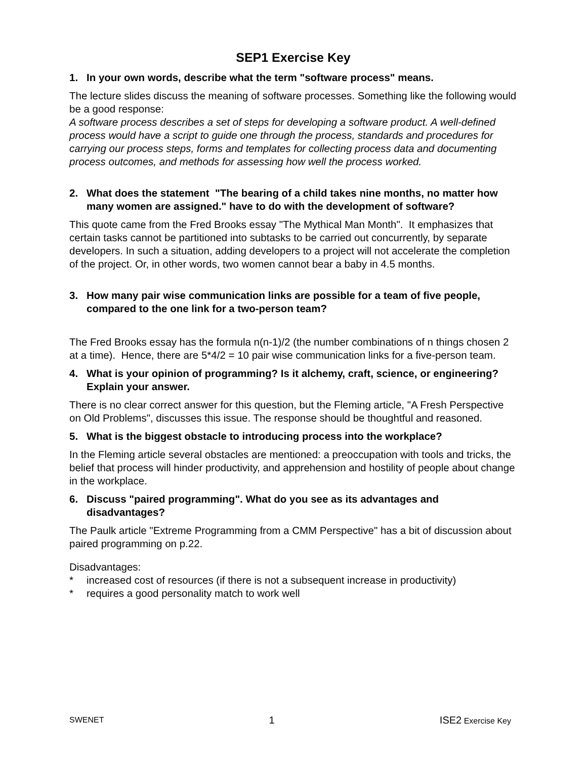SEP1 Exercise Key
1. In your own words, describe what the term "software process" means.
The lecture slides discuss the meaning of software processes. Something like the following would be a good response:
A software process describes a set of steps for developing a software product. A well-defined process would have a script to guide one through the process, standards and procedures for carrying our process steps, forms and templates for collecting process data and documenting process outcomes, and methods for assessing how well the process worked.
2. What does the statement "The bearing of a child takes nine months, no matter how many women are assigned." have to do with the development of software?
This quote came from the Fred Brooks essay "The Mythical Man Month". It emphasizes that certain tasks cannot be partitioned into subtasks to be carried out concurrently, by separate developers. In such a situation, adding developers to a project will not accelerate the completion of the project. Or, in other words, two women cannot bear a baby in 4.5 months.
3. How many pair wise communication links are possible for a team of five people, compared to the one link for a two-person team?
The Fred Brooks essay has the formula n(n-1)/2 (the number combinations of n things chosen 2 at a time). Hence, there are 5*4/2 = 10 pair wise communication links for a five-person team.
4. What is your opinion of programming? Is it alchemy, craft, science, or engineering? Explain your answer.
There is no clear correct answer for this question, but the Fleming article, "A Fresh Perspective on Old Problems", discusses this issue. The response should be thoughtful and reasoned.
5. What is the biggest obstacle to introducing process into the workplace?
In the Fleming article several obstacles are mentioned: a preoccupation with tools and tricks, the belief that process will hinder productivity, and apprehension and hostility of people about change in the workplace.
6. Discuss "paired programming". What do you see as its advantages and disadvantages?
The Paulk article "Extreme Programming from a CMM Perspective" has a bit of discussion about paired programming on p.22.
Disadvantages:
* increased cost of resources (if there is not a subsequent increase in productivity)
* requires a good personality match to work well
SWENET 1 ISE2 Exercise Key